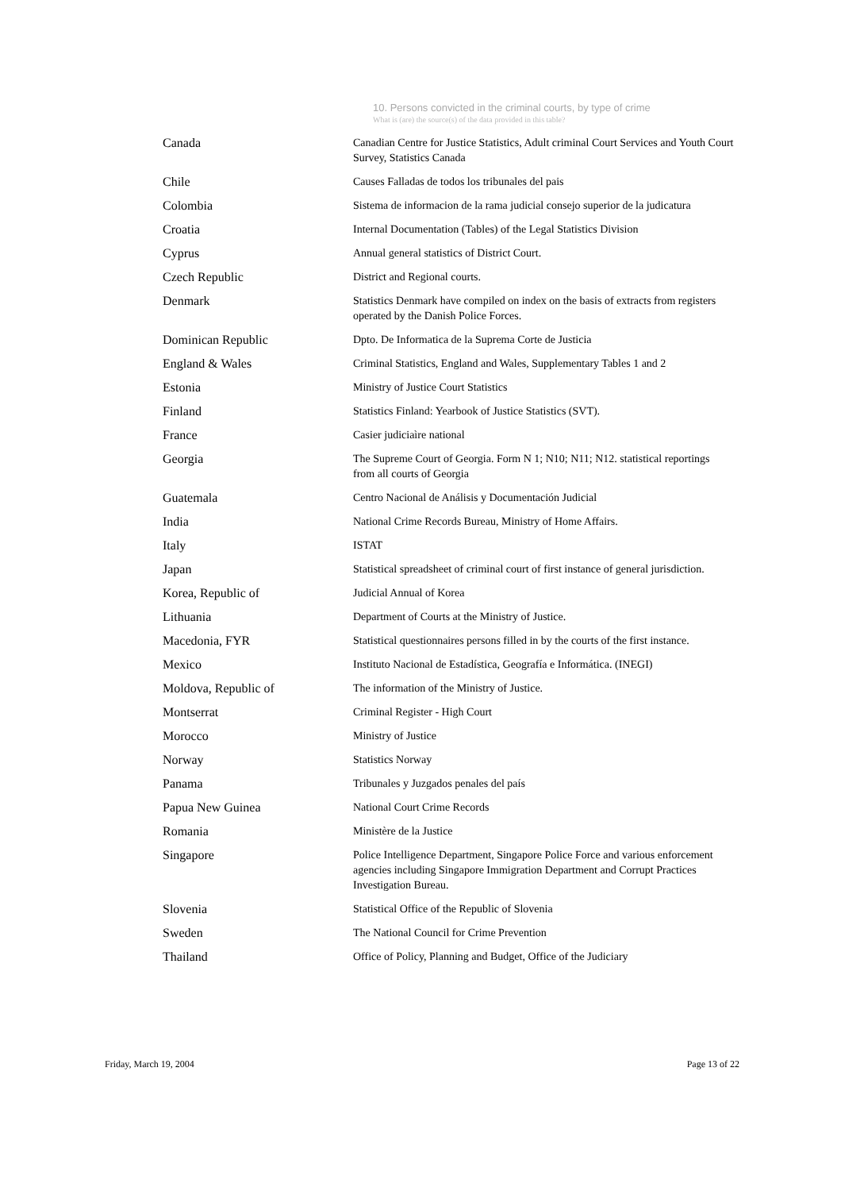10. Persons convicted in the criminal courts, by type of crime
What is (are) the source(s) of the data provided in this table?
| Canada | Canadian Centre for Justice Statistics, Adult criminal Court Services and Youth Court Survey, Statistics Canada |
| Chile | Causes Falladas de todos los tribunales del pais |
| Colombia | Sistema de informacion de la rama judicial consejo superior de la judicatura |
| Croatia | Internal Documentation (Tables) of the Legal Statistics Division |
| Cyprus | Annual general statistics of District Court. |
| Czech Republic | District and Regional courts. |
| Denmark | Statistics Denmark have compiled on index on the basis of extracts from registers operated by the Danish Police Forces. |
| Dominican Republic | Dpto. De Informatica de la Suprema Corte de Justicia |
| England & Wales | Criminal Statistics, England and Wales, Supplementary Tables 1 and 2 |
| Estonia | Ministry of Justice Court Statistics |
| Finland | Statistics Finland: Yearbook of Justice Statistics (SVT). |
| France | Casier judiciaìre national |
| Georgia | The Supreme Court of Georgia. Form N 1; N10; N11; N12. statistical reportings from all courts of Georgia |
| Guatemala | Centro Nacional de Análisis y Documentación Judicial |
| India | National Crime Records Bureau, Ministry of Home Affairs. |
| Italy | ISTAT |
| Japan | Statistical spreadsheet of criminal court of first instance of general jurisdiction. |
| Korea, Republic of | Judicial Annual of Korea |
| Lithuania | Department of Courts at the Ministry of Justice. |
| Macedonia, FYR | Statistical questionnaires persons filled in by the courts of the first instance. |
| Mexico | Instituto Nacional de Estadística, Geografía e Informática. (INEGI) |
| Moldova, Republic of | The information of the Ministry of Justice. |
| Montserrat | Criminal Register - High Court |
| Morocco | Ministry of Justice |
| Norway | Statistics Norway |
| Panama | Tribunales y Juzgados penales del país |
| Papua New Guinea | National Court Crime Records |
| Romania | Ministère de la Justice |
| Singapore | Police Intelligence Department, Singapore Police Force and various enforcement agencies including Singapore Immigration Department and Corrupt Practices Investigation Bureau. |
| Slovenia | Statistical Office of the Republic of Slovenia |
| Sweden | The National Council for Crime Prevention |
| Thailand | Office of Policy, Planning and Budget, Office of the Judiciary |
Friday, March 19, 2004 Page 13 of 22